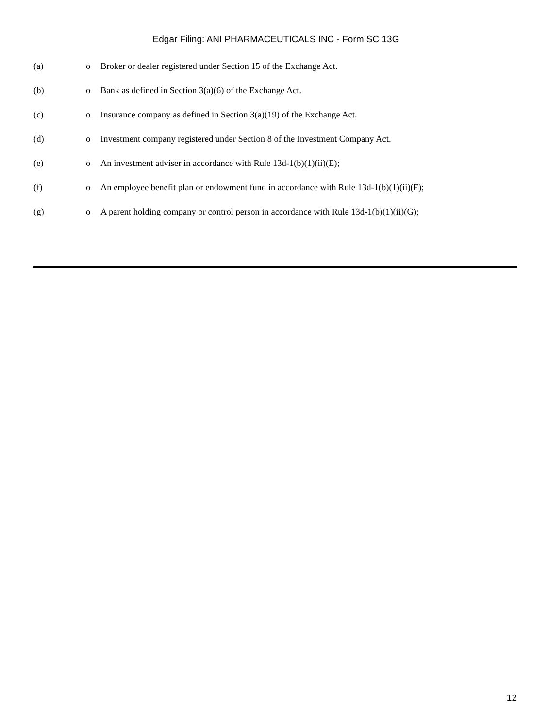Edgar Filing: ANI PHARMACEUTICALS INC - Form SC 13G
(a) o Broker or dealer registered under Section 15 of the Exchange Act.
(b) o Bank as defined in Section 3(a)(6) of the Exchange Act.
(c) o Insurance company as defined in Section 3(a)(19) of the Exchange Act.
(d) o Investment company registered under Section 8 of the Investment Company Act.
(e) o An investment adviser in accordance with Rule 13d-1(b)(1)(ii)(E);
(f) o An employee benefit plan or endowment fund in accordance with Rule 13d-1(b)(1)(ii)(F);
(g) o A parent holding company or control person in accordance with Rule 13d-1(b)(1)(ii)(G);
12